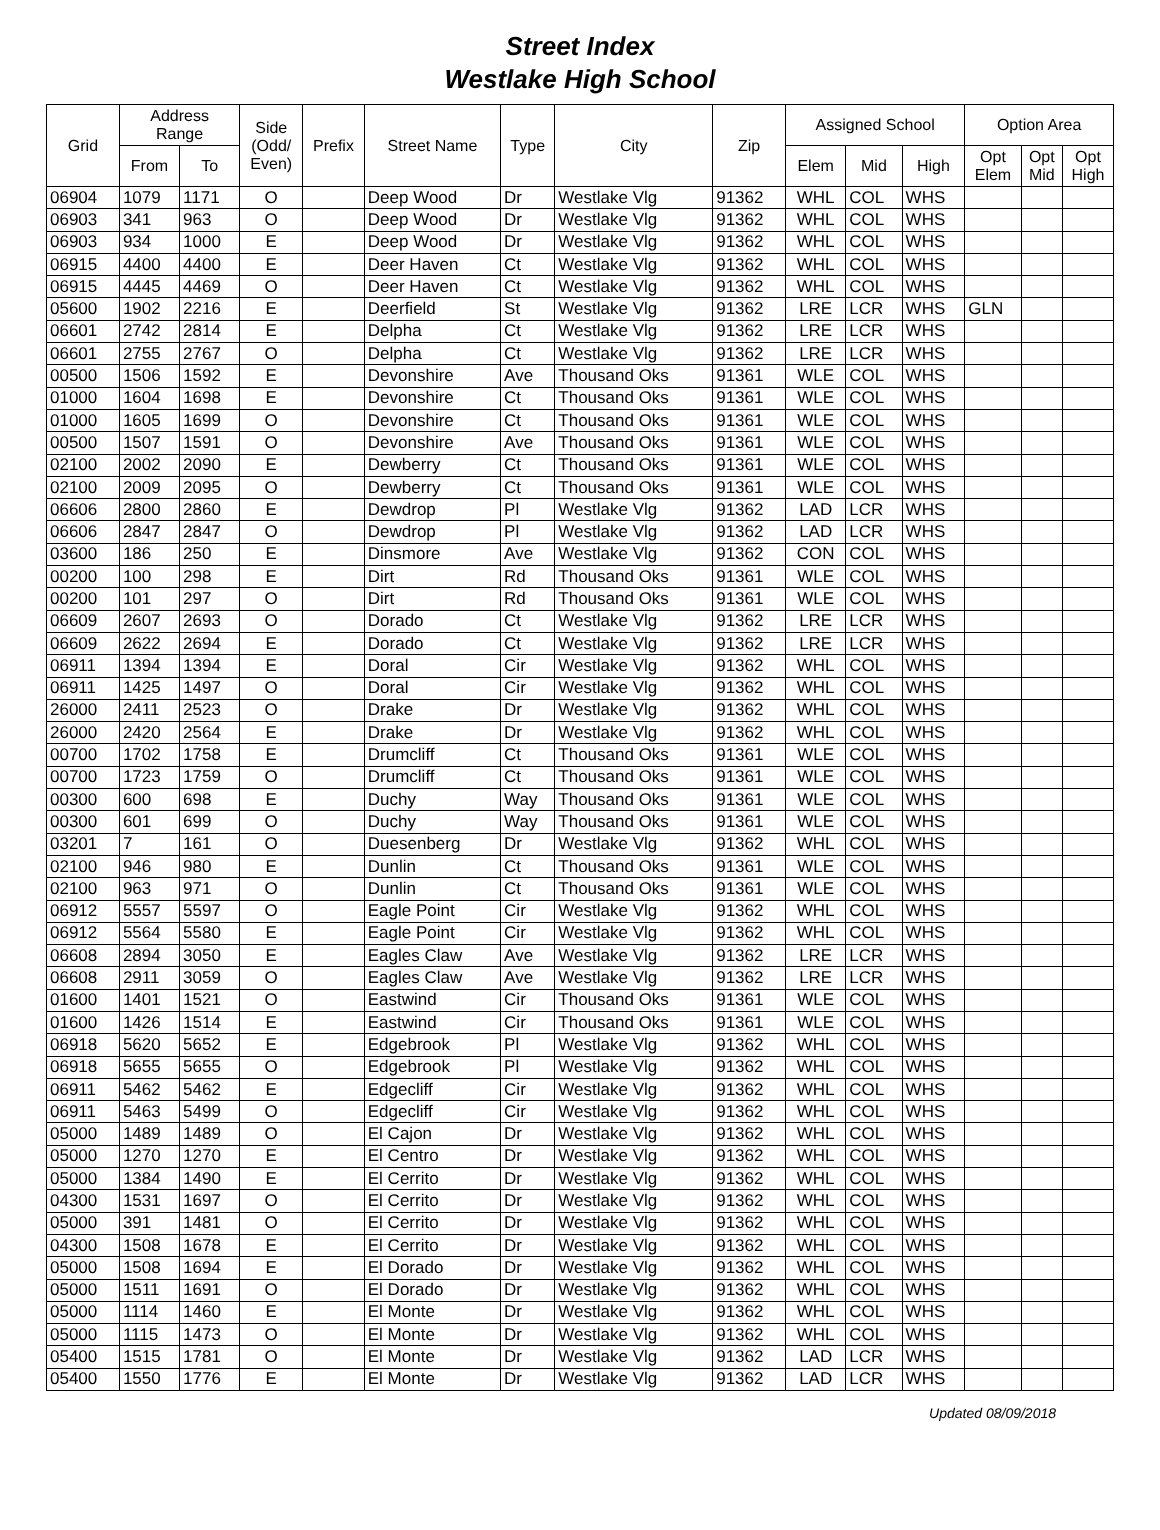Street Index
Westlake High School
| Grid | Address Range | | Side (Odd/ Even) | Prefix | Street Name | Type | City | Zip | Assigned School | | | Option Area | | |
| --- | --- | --- | --- | --- | --- | --- | --- | --- | --- | --- | --- | --- | --- | --- |
| | From | To | | | | | | | Elem | Mid | High | Opt Elem | Opt Mid | Opt High |
| 06904 | 1079 | 1171 | O | | Deep Wood | Dr | Westlake Vlg | 91362 | WHL | COL | WHS | | | |
| 06903 | 341 | 963 | O | | Deep Wood | Dr | Westlake Vlg | 91362 | WHL | COL | WHS | | | |
| 06903 | 934 | 1000 | E | | Deep Wood | Dr | Westlake Vlg | 91362 | WHL | COL | WHS | | | |
| 06915 | 4400 | 4400 | E | | Deer Haven | Ct | Westlake Vlg | 91362 | WHL | COL | WHS | | | |
| 06915 | 4445 | 4469 | O | | Deer Haven | Ct | Westlake Vlg | 91362 | WHL | COL | WHS | | | |
| 05600 | 1902 | 2216 | E | | Deerfield | St | Westlake Vlg | 91362 | LRE | LCR | WHS | GLN | | |
| 06601 | 2742 | 2814 | E | | Delpha | Ct | Westlake Vlg | 91362 | LRE | LCR | WHS | | | |
| 06601 | 2755 | 2767 | O | | Delpha | Ct | Westlake Vlg | 91362 | LRE | LCR | WHS | | | |
| 00500 | 1506 | 1592 | E | | Devonshire | Ave | Thousand Oks | 91361 | WLE | COL | WHS | | | |
| 01000 | 1604 | 1698 | E | | Devonshire | Ct | Thousand Oks | 91361 | WLE | COL | WHS | | | |
| 01000 | 1605 | 1699 | O | | Devonshire | Ct | Thousand Oks | 91361 | WLE | COL | WHS | | | |
| 00500 | 1507 | 1591 | O | | Devonshire | Ave | Thousand Oks | 91361 | WLE | COL | WHS | | | |
| 02100 | 2002 | 2090 | E | | Dewberry | Ct | Thousand Oks | 91361 | WLE | COL | WHS | | | |
| 02100 | 2009 | 2095 | O | | Dewberry | Ct | Thousand Oks | 91361 | WLE | COL | WHS | | | |
| 06606 | 2800 | 2860 | E | | Dewdrop | Pl | Westlake Vlg | 91362 | LAD | LCR | WHS | | | |
| 06606 | 2847 | 2847 | O | | Dewdrop | Pl | Westlake Vlg | 91362 | LAD | LCR | WHS | | | |
| 03600 | 186 | 250 | E | | Dinsmore | Ave | Westlake Vlg | 91362 | CON | COL | WHS | | | |
| 00200 | 100 | 298 | E | | Dirt | Rd | Thousand Oks | 91361 | WLE | COL | WHS | | | |
| 00200 | 101 | 297 | O | | Dirt | Rd | Thousand Oks | 91361 | WLE | COL | WHS | | | |
| 06609 | 2607 | 2693 | O | | Dorado | Ct | Westlake Vlg | 91362 | LRE | LCR | WHS | | | |
| 06609 | 2622 | 2694 | E | | Dorado | Ct | Westlake Vlg | 91362 | LRE | LCR | WHS | | | |
| 06911 | 1394 | 1394 | E | | Doral | Cir | Westlake Vlg | 91362 | WHL | COL | WHS | | | |
| 06911 | 1425 | 1497 | O | | Doral | Cir | Westlake Vlg | 91362 | WHL | COL | WHS | | | |
| 26000 | 2411 | 2523 | O | | Drake | Dr | Westlake Vlg | 91362 | WHL | COL | WHS | | | |
| 26000 | 2420 | 2564 | E | | Drake | Dr | Westlake Vlg | 91362 | WHL | COL | WHS | | | |
| 00700 | 1702 | 1758 | E | | Drumcliff | Ct | Thousand Oks | 91361 | WLE | COL | WHS | | | |
| 00700 | 1723 | 1759 | O | | Drumcliff | Ct | Thousand Oks | 91361 | WLE | COL | WHS | | | |
| 00300 | 600 | 698 | E | | Duchy | Way | Thousand Oks | 91361 | WLE | COL | WHS | | | |
| 00300 | 601 | 699 | O | | Duchy | Way | Thousand Oks | 91361 | WLE | COL | WHS | | | |
| 03201 | 7 | 161 | O | | Duesenberg | Dr | Westlake Vlg | 91362 | WHL | COL | WHS | | | |
| 02100 | 946 | 980 | E | | Dunlin | Ct | Thousand Oks | 91361 | WLE | COL | WHS | | | |
| 02100 | 963 | 971 | O | | Dunlin | Ct | Thousand Oks | 91361 | WLE | COL | WHS | | | |
| 06912 | 5557 | 5597 | O | | Eagle Point | Cir | Westlake Vlg | 91362 | WHL | COL | WHS | | | |
| 06912 | 5564 | 5580 | E | | Eagle Point | Cir | Westlake Vlg | 91362 | WHL | COL | WHS | | | |
| 06608 | 2894 | 3050 | E | | Eagles Claw | Ave | Westlake Vlg | 91362 | LRE | LCR | WHS | | | |
| 06608 | 2911 | 3059 | O | | Eagles Claw | Ave | Westlake Vlg | 91362 | LRE | LCR | WHS | | | |
| 01600 | 1401 | 1521 | O | | Eastwind | Cir | Thousand Oks | 91361 | WLE | COL | WHS | | | |
| 01600 | 1426 | 1514 | E | | Eastwind | Cir | Thousand Oks | 91361 | WLE | COL | WHS | | | |
| 06918 | 5620 | 5652 | E | | Edgebrook | Pl | Westlake Vlg | 91362 | WHL | COL | WHS | | | |
| 06918 | 5655 | 5655 | O | | Edgebrook | Pl | Westlake Vlg | 91362 | WHL | COL | WHS | | | |
| 06911 | 5462 | 5462 | E | | Edgecliff | Cir | Westlake Vlg | 91362 | WHL | COL | WHS | | | |
| 06911 | 5463 | 5499 | O | | Edgecliff | Cir | Westlake Vlg | 91362 | WHL | COL | WHS | | | |
| 05000 | 1489 | 1489 | O | | El Cajon | Dr | Westlake Vlg | 91362 | WHL | COL | WHS | | | |
| 05000 | 1270 | 1270 | E | | El Centro | Dr | Westlake Vlg | 91362 | WHL | COL | WHS | | | |
| 05000 | 1384 | 1490 | E | | El Cerrito | Dr | Westlake Vlg | 91362 | WHL | COL | WHS | | | |
| 04300 | 1531 | 1697 | O | | El Cerrito | Dr | Westlake Vlg | 91362 | WHL | COL | WHS | | | |
| 05000 | 391 | 1481 | O | | El Cerrito | Dr | Westlake Vlg | 91362 | WHL | COL | WHS | | | |
| 04300 | 1508 | 1678 | E | | El Cerrito | Dr | Westlake Vlg | 91362 | WHL | COL | WHS | | | |
| 05000 | 1508 | 1694 | E | | El Dorado | Dr | Westlake Vlg | 91362 | WHL | COL | WHS | | | |
| 05000 | 1511 | 1691 | O | | El Dorado | Dr | Westlake Vlg | 91362 | WHL | COL | WHS | | | |
| 05000 | 1114 | 1460 | E | | El Monte | Dr | Westlake Vlg | 91362 | WHL | COL | WHS | | | |
| 05000 | 1115 | 1473 | O | | El Monte | Dr | Westlake Vlg | 91362 | WHL | COL | WHS | | | |
| 05400 | 1515 | 1781 | O | | El Monte | Dr | Westlake Vlg | 91362 | LAD | LCR | WHS | | | |
| 05400 | 1550 | 1776 | E | | El Monte | Dr | Westlake Vlg | 91362 | LAD | LCR | WHS | | | |
Updated 08/09/2018